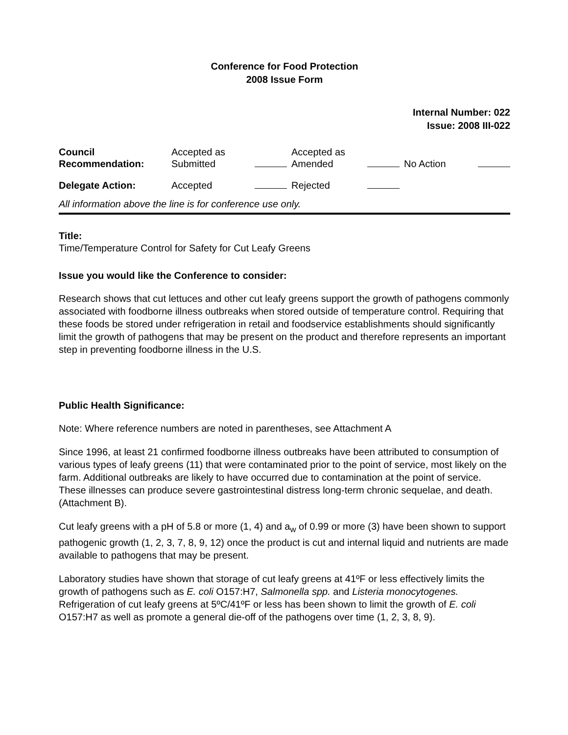Conference for Food Protection
2008 Issue Form
Internal Number: 022
Issue: 2008 III-022
| Council Recommendation: | Accepted as Submitted | | Accepted as Amended | | No Action | |
| Delegate Action: | Accepted | | Rejected | | | |
| All information above the line is for conference use only. | | | | | | |
Title:
Time/Temperature Control for Safety for Cut Leafy Greens
Issue you would like the Conference to consider:
Research shows that cut lettuces and other cut leafy greens support the growth of pathogens commonly associated with foodborne illness outbreaks when stored outside of temperature control. Requiring that these foods be stored under refrigeration in retail and foodservice establishments should significantly limit the growth of pathogens that may be present on the product and therefore represents an important step in preventing foodborne illness in the U.S.
Public Health Significance:
Note: Where reference numbers are noted in parentheses, see Attachment A
Since 1996, at least 21 confirmed foodborne illness outbreaks have been attributed to consumption of various types of leafy greens (11) that were contaminated prior to the point of service, most likely on the farm. Additional outbreaks are likely to have occurred due to contamination at the point of service. These illnesses can produce severe gastrointestinal distress long-term chronic sequelae, and death. (Attachment B).
Cut leafy greens with a pH of 5.8 or more (1, 4) and a<sub>w</sub> of 0.99 or more (3) have been shown to support pathogenic growth (1, 2, 3, 7, 8, 9, 12) once the product is cut and internal liquid and nutrients are made available to pathogens that may be present.
Laboratory studies have shown that storage of cut leafy greens at 41ºF or less effectively limits the growth of pathogens such as E. coli O157:H7, Salmonella spp. and Listeria monocytogenes. Refrigeration of cut leafy greens at 5ºC/41ºF or less has been shown to limit the growth of E. coli O157:H7 as well as promote a general die-off of the pathogens over time (1, 2, 3, 8, 9).